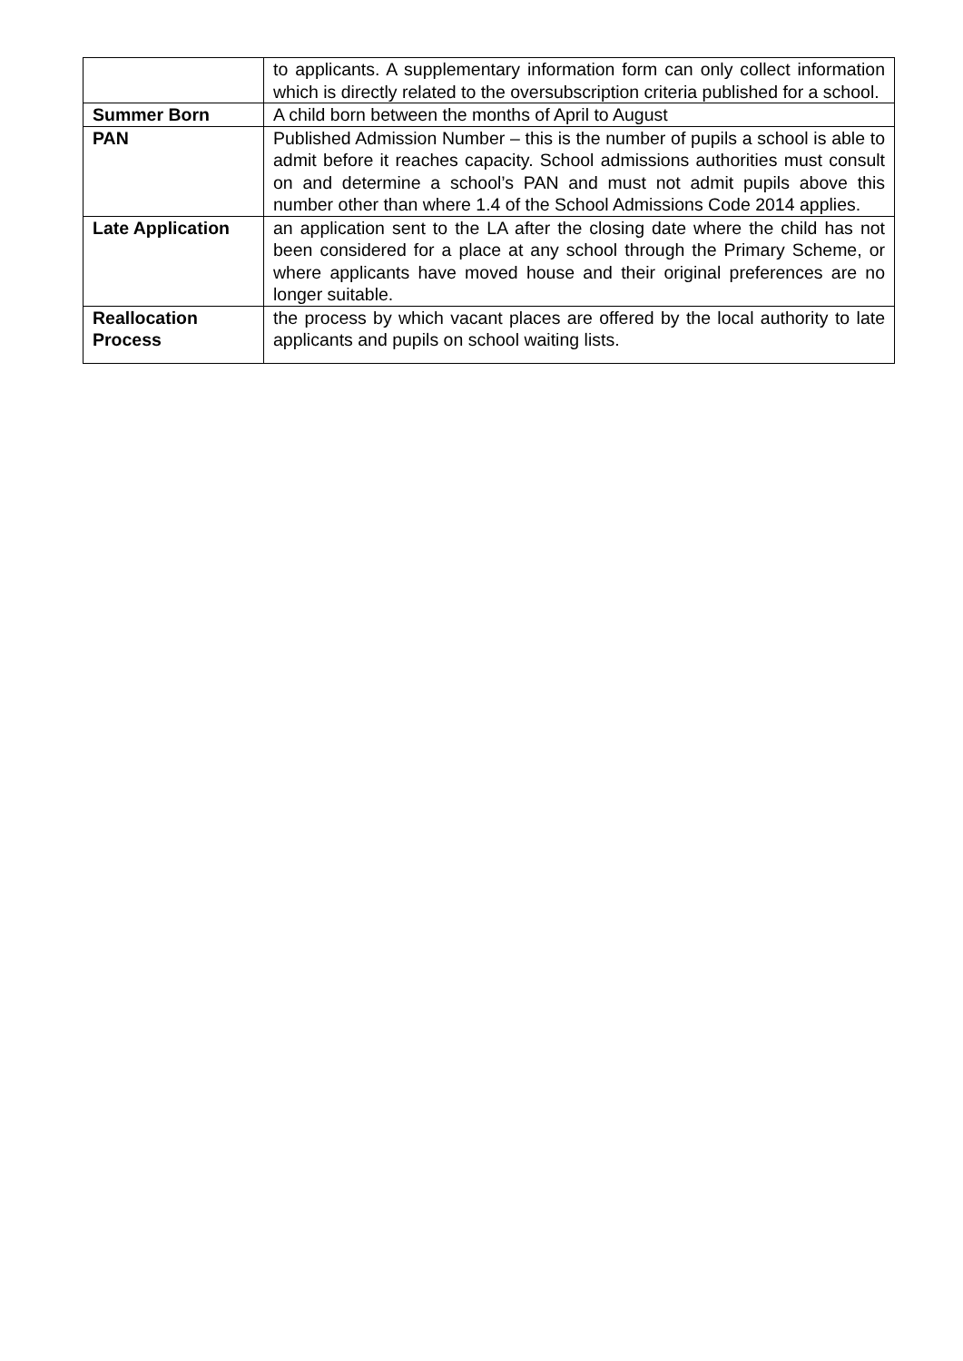| | to applicants. A supplementary information form can only collect information which is directly related to the oversubscription criteria published for a school. |
| Summer Born | A child born between the months of April to August |
| PAN | Published Admission Number – this is the number of pupils a school is able to admit before it reaches capacity. School admissions authorities must consult on and determine a school’s PAN and must not admit pupils above this number other than where 1.4 of the School Admissions Code 2014 applies. |
| Late Application | an application sent to the LA after the closing date where the child has not been considered for a place at any school through the Primary Scheme, or where applicants have moved house and their original preferences are no longer suitable. |
| Reallocation Process | the process by which vacant places are offered by the local authority to late applicants and pupils on school waiting lists. |